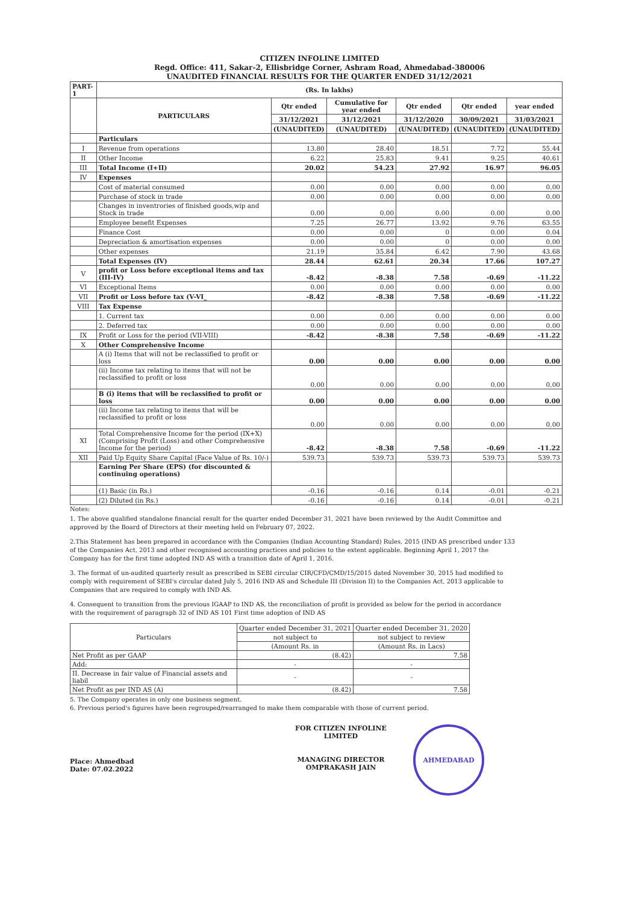CITIZEN INFOLINE LIMITED
Regd. Office: 411, Sakar-2, Ellisbridge Corner, Ashram Road, Ahmedabad-380006
UNAUDITED FINANCIAL RESULTS FOR THE QUARTER ENDED 31/12/2021
| PART-1 | (Rs. In lakhs) | | | | | |
| | PARTICULARS | Qtr ended | Cumulative for year ended | Qtr ended | Qtr ended | year ended |
| | | 31/12/2021 | 31/12/2021 | 31/12/2020 | 30/09/2021 | 31/03/2021 |
| | | (UNAUDITED) | (UNAUDITED) | (UNAUDITED) | (UNAUDITED) | (UNAUDITED) |
| | Particulars | | | | | |
| I | Revenue from operations | 13.80 | 28.40 | 18.51 | 7.72 | 55.44 |
| II | Other Income | 6.22 | 25.83 | 9.41 | 9.25 | 40.61 |
| III | Total Income (I+II) | 20.02 | 54.23 | 27.92 | 16.97 | 96.05 |
| IV | Expenses | | | | | |
| | Cost of material consumed | 0.00 | 0.00 | 0.00 | 0.00 | 0.00 |
| | Purchase of stock in trade | 0.00 | 0.00 | 0.00 | 0.00 | 0.00 |
| | Changes in inventrories of finished goods,wip and Stock in trade | 0.00 | 0.00 | 0.00 | 0.00 | 0.00 |
| | Employee benefit Expenses | 7.25 | 26.77 | 13.92 | 9.76 | 63.55 |
| | Finance Cost | 0.00 | 0.00 | 0 | 0.00 | 0.04 |
| | Depreciation & amortisation expenses | 0.00 | 0.00 | 0 | 0.00 | 0.00 |
| | Other expenses | 21.19 | 35.84 | 6.42 | 7.90 | 43.68 |
| | Total Expenses (IV) | 28.44 | 62.61 | 20.34 | 17.66 | 107.27 |
| V | profit or Loss before exceptional items and tax (III-IV) | -8.42 | -8.38 | 7.58 | -0.69 | -11.22 |
| VI | Exceptional Items | 0.00 | 0.00 | 0.00 | 0.00 | 0.00 |
| VII | Profit or Loss before tax (V-VI_ | -8.42 | -8.38 | 7.58 | -0.69 | -11.22 |
| VIII | Tax Expense | | | | | |
| | 1. Current tax | 0.00 | 0.00 | 0.00 | 0.00 | 0.00 |
| | 2. Deferred tax | 0.00 | 0.00 | 0.00 | 0.00 | 0.00 |
| IX | Profit or Loss for the period (VII-VIII) | -8.42 | -8.38 | 7.58 | -0.69 | -11.22 |
| X | Other Comprehensive Income | | | | | |
| | A (i) Items that will not be reclassified to profit or loss | 0.00 | 0.00 | 0.00 | 0.00 | 0.00 |
| | (ii) Income tax relating to items that will not be reclassified to profit or loss | 0.00 | 0.00 | 0.00 | 0.00 | 0.00 |
| | B (i) items that will be reclassified to profit or loss | 0.00 | 0.00 | 0.00 | 0.00 | 0.00 |
| | (ii) Income tax relating to items that will be reclassified to profit or loss | 0.00 | 0.00 | 0.00 | 0.00 | 0.00 |
| XI | Total Comprehensive Income for the period (IX+X) (Comprising Profit (Loss) and other Comprehensive Income for the period) | -8.42 | -8.38 | 7.58 | -0.69 | -11.22 |
| XII | Paid Up Equity Share Capital (Face Value of Rs. 10/-) | 539.73 | 539.73 | 539.73 | 539.73 | 539.73 |
| | Earning Per Share (EPS) (for discounted & continuing operations) | | | | | |
| | (1) Basic (in Rs.) | -0.16 | -0.16 | 0.14 | -0.01 | -0.21 |
| | (2) Diluted (in Rs.) | -0.16 | -0.16 | 0.14 | -0.01 | -0.21 |
Notes:
1. The above qualified standalone financial result for the quarter ended December 31, 2021 have been reviewed by the Audit Committee and approved by the Board of Directors at their meeting held on February 07, 2022.
2.This Statement has been prepared in accordance with the Companies (Indian Accounting Standard) Rules, 2015 (IND AS prescribed under 133 of the Companies Act, 2013 and other recognised accounting practices and policies to the extent applicable. Beginning April 1, 2017 the Company has for the first time adopted IND AS with a transition date of April 1, 2016.
3. The format of un-audited quarterly result as prescribed in SEBI circular CIR/CFD/CMD/15/2015 dated November 30, 2015 had modified to comply with requirement of SEBI's circular dated July 5, 2016 IND AS and Schedule III (Division II) to the Companies Act, 2013 applicable to Companies that are required to comply with IND AS.
4. Consequent to transition from the previous IGAAP to IND AS, the reconciliation of profit is provided as below for the period in accordance with the requirement of paragraph 32 of IND AS 101 First time adoption of IND AS
| Particulars | Quarter ended December 31, 2021 | Quarter ended December 31, 2020 |
| | not subject to | not subject to review |
| | (Amount Rs. in | (Amount Rs. in Lacs) |
| Net Profit as per GAAP | (8.42) | 7.58 |
| Add: | - | - |
| II. Decrease in fair value of Financial assets and liabil | - | - |
| Net Profit as per IND AS (A) | (8.42) | 7.58 |
5. The Company operates in only one business segment.
6. Previous period's figures have been regrouped/rearranged to make them comparable with those of current period.
Place: Ahmedbad
Date: 07.02.2022
FOR CITIZEN INFOLINE LIMITED
MANAGING DIRECTOR
OMPRAKASH JAIN
AHMEDABAD